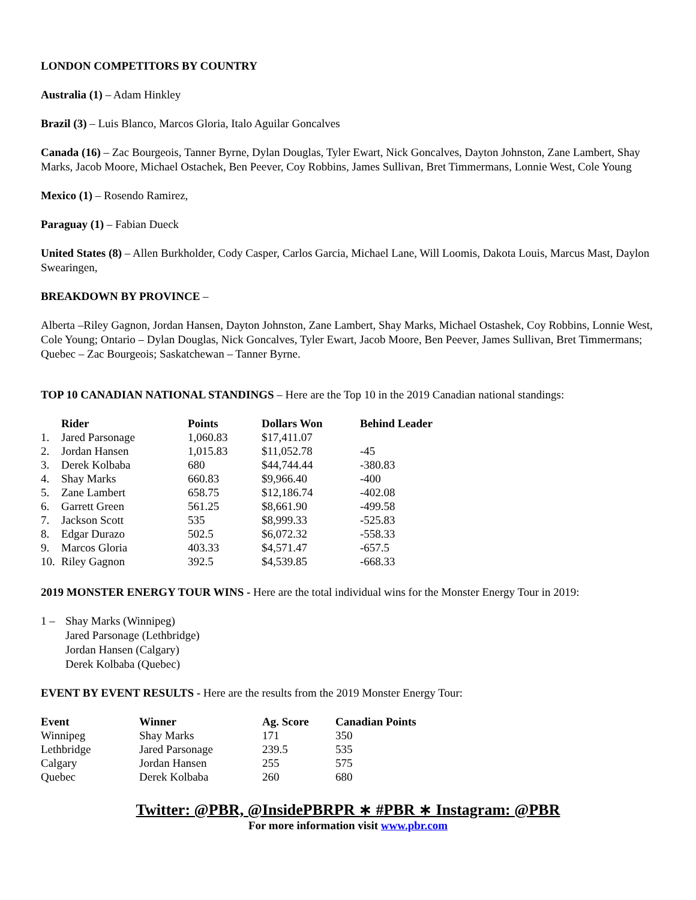LONDON COMPETITORS BY COUNTRY
Australia (1) – Adam Hinkley
Brazil (3) – Luis Blanco, Marcos Gloria, Italo Aguilar Goncalves
Canada (16) – Zac Bourgeois, Tanner Byrne, Dylan Douglas, Tyler Ewart, Nick Goncalves, Dayton Johnston, Zane Lambert, Shay Marks, Jacob Moore, Michael Ostachek, Ben Peever, Coy Robbins, James Sullivan, Bret Timmermans, Lonnie West, Cole Young
Mexico (1) – Rosendo Ramirez,
Paraguay (1) – Fabian Dueck
United States (8) – Allen Burkholder, Cody Casper, Carlos Garcia, Michael Lane, Will Loomis, Dakota Louis, Marcus Mast, Daylon Swearingen,
BREAKDOWN BY PROVINCE –
Alberta –Riley Gagnon, Jordan Hansen, Dayton Johnston, Zane Lambert, Shay Marks, Michael Ostashek, Coy Robbins, Lonnie West, Cole Young; Ontario – Dylan Douglas, Nick Goncalves, Tyler Ewart, Jacob Moore, Ben Peever, James Sullivan, Bret Timmermans; Quebec – Zac Bourgeois; Saskatchewan – Tanner Byrne.
TOP 10 CANADIAN NATIONAL STANDINGS – Here are the Top 10 in the 2019 Canadian national standings:
| | Rider | Points | Dollars Won | Behind Leader |
| --- | --- | --- | --- | --- |
| 1. | Jared Parsonage | 1,060.83 | $17,411.07 | |
| 2. | Jordan Hansen | 1,015.83 | $11,052.78 | -45 |
| 3. | Derek Kolbaba | 680 | $44,744.44 | -380.83 |
| 4. | Shay Marks | 660.83 | $9,966.40 | -400 |
| 5. | Zane Lambert | 658.75 | $12,186.74 | -402.08 |
| 6. | Garrett Green | 561.25 | $8,661.90 | -499.58 |
| 7. | Jackson Scott | 535 | $8,999.33 | -525.83 |
| 8. | Edgar Durazo | 502.5 | $6,072.32 | -558.33 |
| 9. | Marcos Gloria | 403.33 | $4,571.47 | -657.5 |
| 10. | Riley Gagnon | 392.5 | $4,539.85 | -668.33 |
2019 MONSTER ENERGY TOUR WINS - Here are the total individual wins for the Monster Energy Tour in 2019:
| 1 – | Shay Marks (Winnipeg) Jared Parsonage (Lethbridge) Jordan Hansen (Calgary) Derek Kolbaba (Quebec) |
EVENT BY EVENT RESULTS - Here are the results from the 2019 Monster Energy Tour:
| Event | Winner | Ag. Score | Canadian Points |
| --- | --- | --- | --- |
| Winnipeg | Shay Marks | 171 | 350 |
| Lethbridge | Jared Parsonage | 239.5 | 535 |
| Calgary | Jordan Hansen | 255 | 575 |
| Quebec | Derek Kolbaba | 260 | 680 |
Twitter: @PBR, @InsidePBRPR ∗ #PBR ∗ Instagram: @PBR
For more information visit www.pbr.com